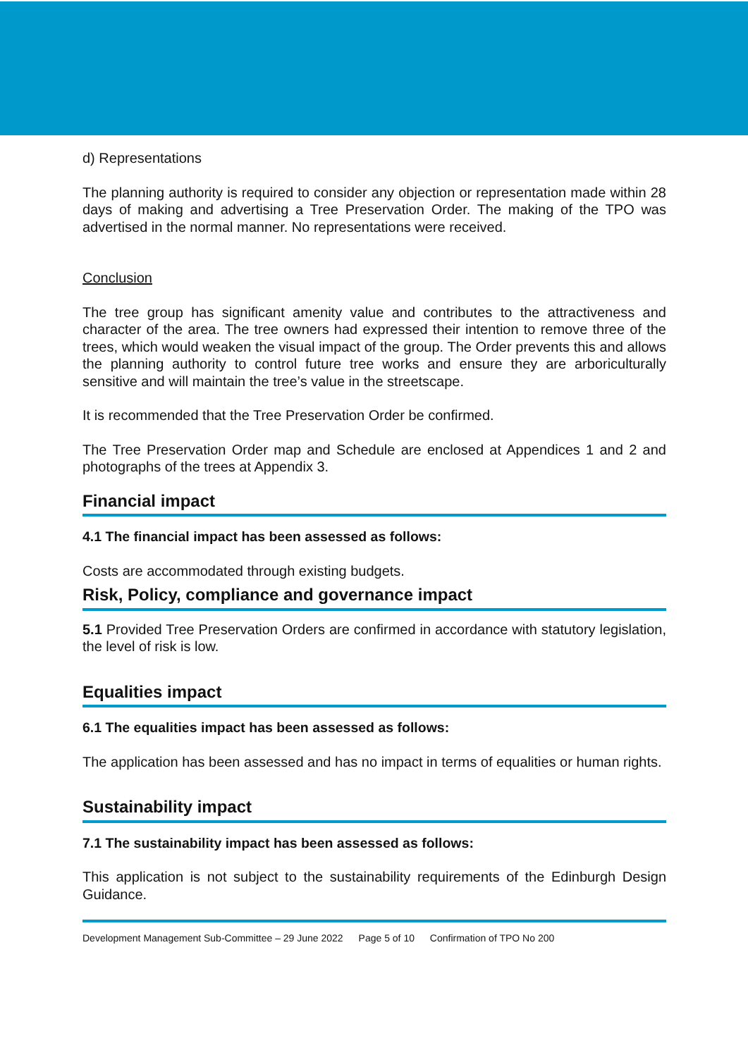d) Representations
The planning authority is required to consider any objection or representation made within 28 days of making and advertising a Tree Preservation Order. The making of the TPO was advertised in the normal manner. No representations were received.
Conclusion
The tree group has significant amenity value and contributes to the attractiveness and character of the area. The tree owners had expressed their intention to remove three of the trees, which would weaken the visual impact of the group. The Order prevents this and allows the planning authority to control future tree works and ensure they are arboriculturally sensitive and will maintain the tree’s value in the streetscape.
It is recommended that the Tree Preservation Order be confirmed.
The Tree Preservation Order map and Schedule are enclosed at Appendices 1 and 2 and photographs of the trees at Appendix 3.
Financial impact
4.1 The financial impact has been assessed as follows:
Costs are accommodated through existing budgets.
Risk, Policy, compliance and governance impact
5.1 Provided Tree Preservation Orders are confirmed in accordance with statutory legislation, the level of risk is low.
Equalities impact
6.1 The equalities impact has been assessed as follows:
The application has been assessed and has no impact in terms of equalities or human rights.
Sustainability impact
7.1 The sustainability impact has been assessed as follows:
This application is not subject to the sustainability requirements of the Edinburgh Design Guidance.
Development Management Sub-Committee – 29 June 2022 Page 5 of 10 Confirmation of TPO No 200